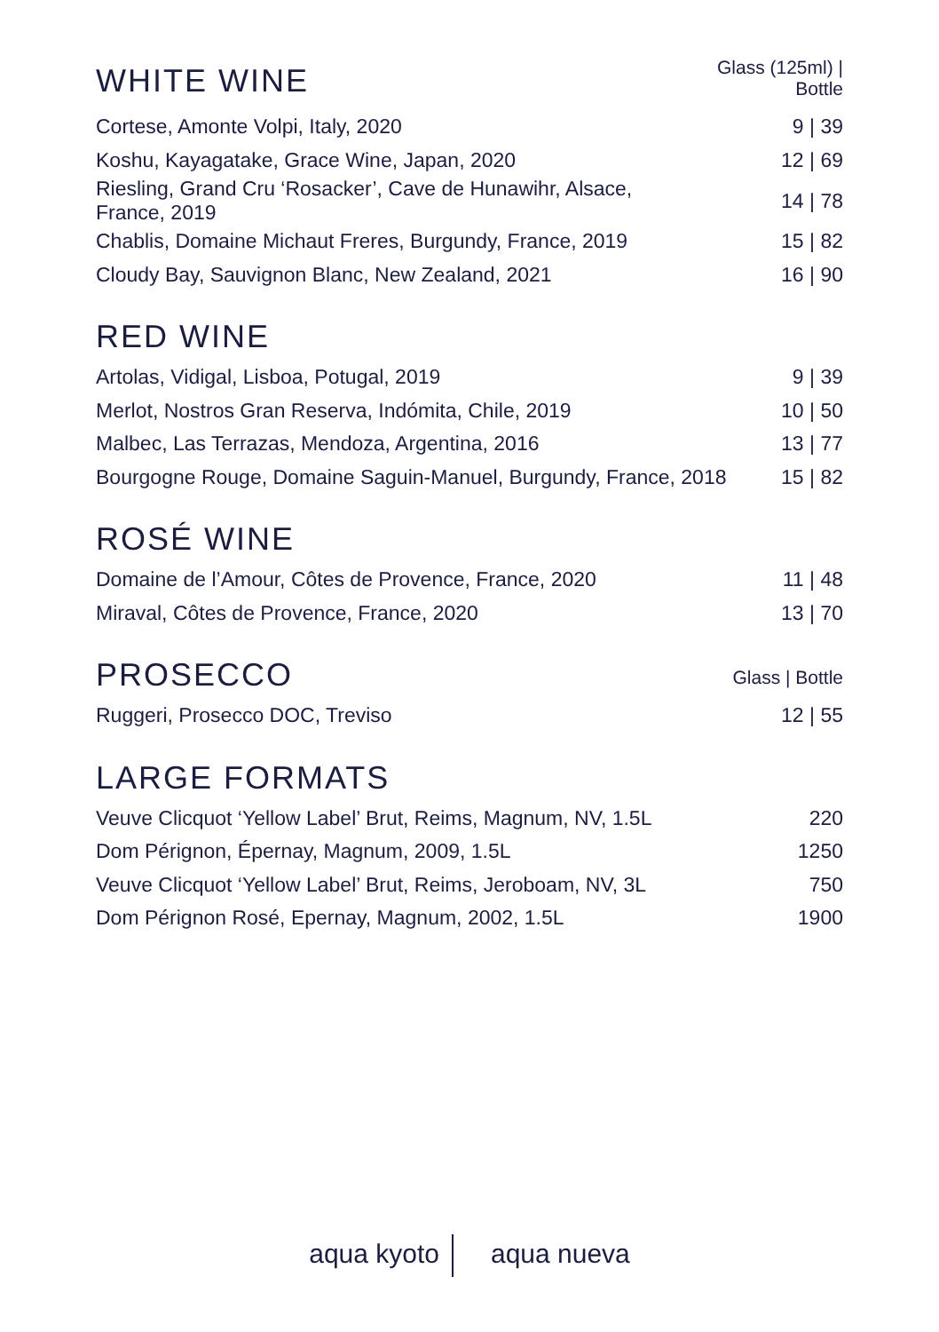| WHITE WINE | Glass (125ml) / Bottle |
| --- | --- |
| Cortese, Amonte Volpi, Italy, 2020 | 9 / 39 |
| Koshu, Kayagatake, Grace Wine, Japan, 2020 | 12 / 69 |
| Riesling, Grand Cru ‘Rosacker’, Cave de Hunawihr, Alsace, France, 2019 | 14 / 78 |
| Chablis, Domaine Michaut Freres, Burgundy, France, 2019 | 15 / 82 |
| Cloudy Bay, Sauvignon Blanc, New Zealand, 2021 | 16 / 90 |
| RED WINE | |
| --- | --- |
| Artolas, Vidigal, Lisboa, Potugal, 2019 | 9 / 39 |
| Merlot, Nostros Gran Reserva, Indómita, Chile, 2019 | 10 / 50 |
| Malbec, Las Terrazas, Mendoza, Argentina, 2016 | 13 / 77 |
| Bourgogne Rouge, Domaine Saguin-Manuel, Burgundy, France, 2018 | 15 / 82 |
| ROSÉ WINE | |
| --- | --- |
| Domaine de l’Amour, Côtes de Provence, France, 2020 | 11 / 48 |
| Miraval, Côtes de Provence, France, 2020 | 13 / 70 |
| PROSECCO | Glass / Bottle |
| --- | --- |
| Ruggeri, Prosecco DOC, Treviso | 12 / 55 |
| LARGE FORMATS | |
| --- | --- |
| Veuve Clicquot ‘Yellow Label’ Brut, Reims, Magnum, NV, 1.5L | 220 |
| Dom Pérignon, Épernay, Magnum, 2009, 1.5L | 1250 |
| Veuve Clicquot ‘Yellow Label’ Brut, Reims, Jeroboam, NV, 3L | 750 |
| Dom Pérignon Rosé, Epernay, Magnum, 2002, 1.5L | 1900 |
aqua kyoto aqua nueva